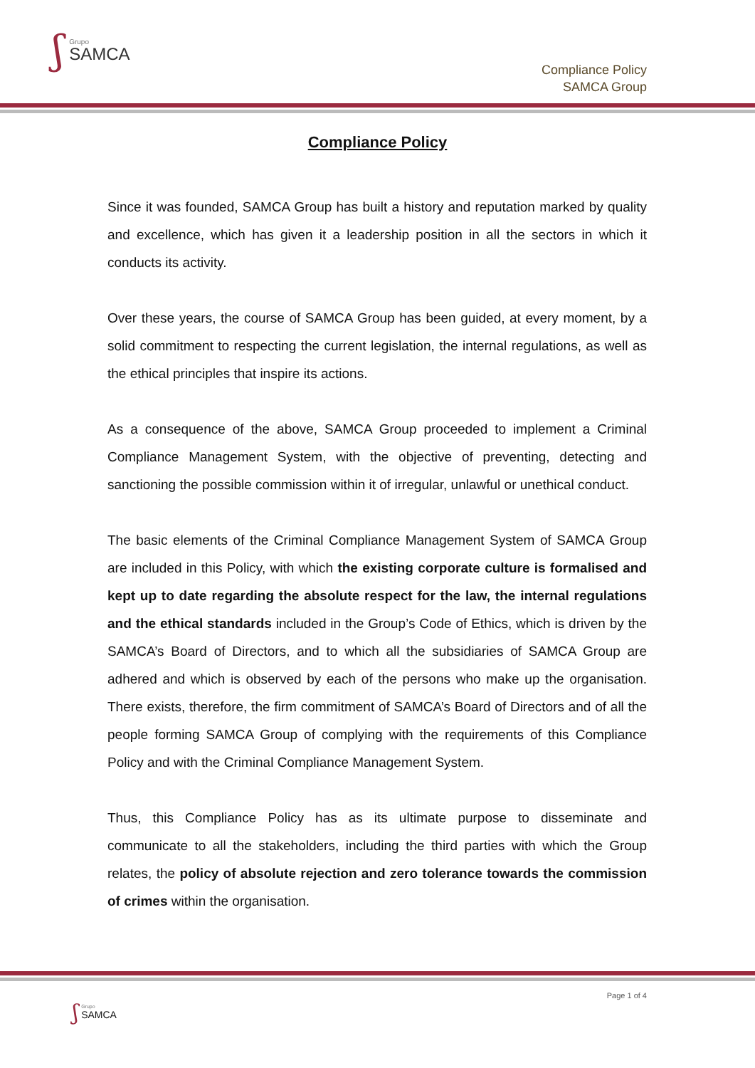ʃ
Grupo
SAMCA
Compliance Policy
SAMCA Group
Compliance Policy
Since it was founded, SAMCA Group has built a history and reputation marked by quality and excellence, which has given it a leadership position in all the sectors in which it conducts its activity.
Over these years, the course of SAMCA Group has been guided, at every moment, by a solid commitment to respecting the current legislation, the internal regulations, as well as the ethical principles that inspire its actions.
As a consequence of the above, SAMCA Group proceeded to implement a Criminal Compliance Management System, with the objective of preventing, detecting and sanctioning the possible commission within it of irregular, unlawful or unethical conduct.
The basic elements of the Criminal Compliance Management System of SAMCA Group are included in this Policy, with which the existing corporate culture is formalised and kept up to date regarding the absolute respect for the law, the internal regulations and the ethical standards included in the Group’s Code of Ethics, which is driven by the SAMCA’s Board of Directors, and to which all the subsidiaries of SAMCA Group are adhered and which is observed by each of the persons who make up the organisation. There exists, therefore, the firm commitment of SAMCA’s Board of Directors and of all the people forming SAMCA Group of complying with the requirements of this Compliance Policy and with the Criminal Compliance Management System.
Thus, this Compliance Policy has as its ultimate purpose to disseminate and communicate to all the stakeholders, including the third parties with which the Group relates, the policy of absolute rejection and zero tolerance towards the commission of crimes within the organisation.
Page 1 of 4
ʃ
Grupo
SAMCA